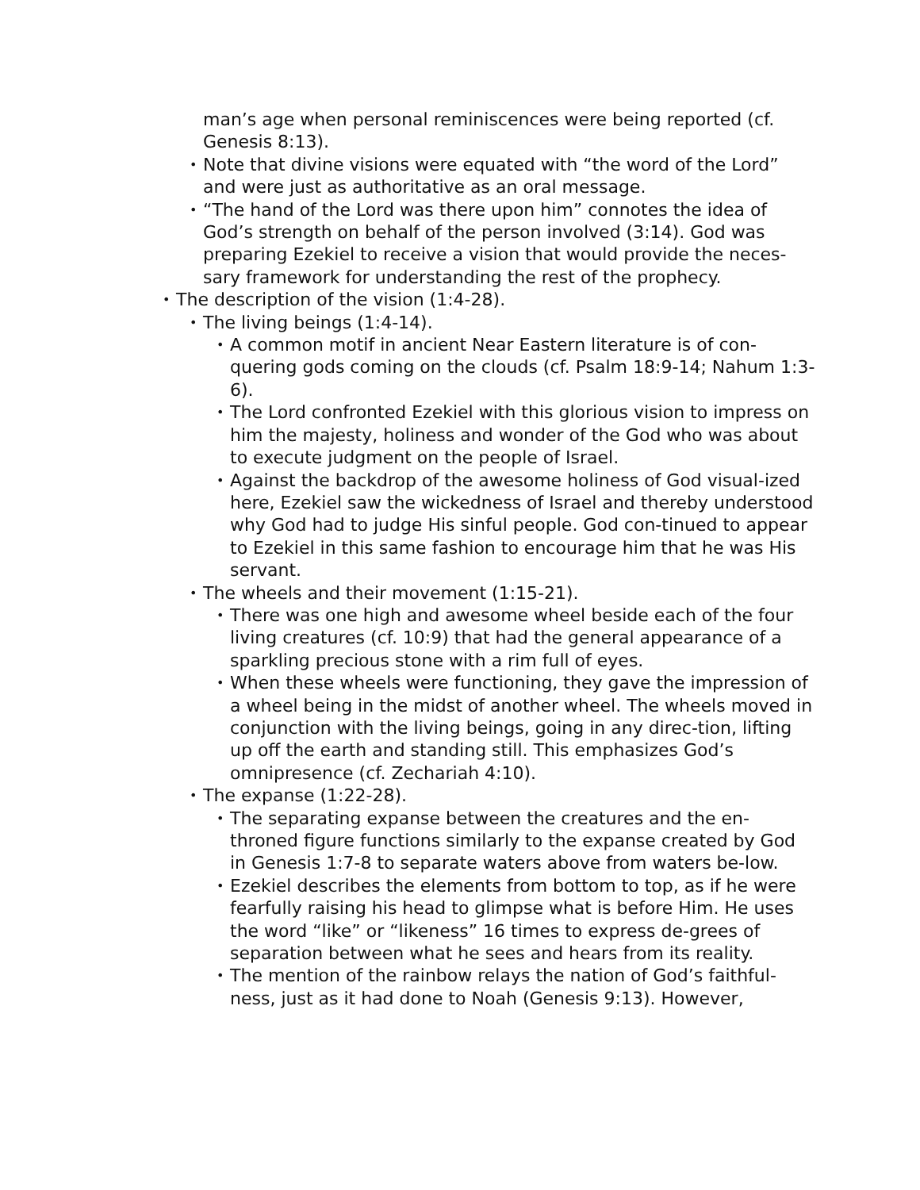man’s age when personal reminiscences were being reported (cf. Genesis 8:13).
• Note that divine visions were equated with “the word of the Lord” and were just as authoritative as an oral message.
• “The hand of the Lord was there upon him” connotes the idea of God’s strength on behalf of the person involved (3:14). God was preparing Ezekiel to receive a vision that would provide the neces-sary framework for understanding the rest of the prophecy.
• The description of the vision (1:4-28).
• The living beings (1:4-14).
• A common motif in ancient Near Eastern literature is of con-quering gods coming on the clouds (cf. Psalm 18:9-14; Nahum 1:3-6).
• The Lord confronted Ezekiel with this glorious vision to impress on him the majesty, holiness and wonder of the God who was about to execute judgment on the people of Israel.
• Against the backdrop of the awesome holiness of God visual-ized here, Ezekiel saw the wickedness of Israel and thereby understood why God had to judge His sinful people. God con-tinued to appear to Ezekiel in this same fashion to encourage him that he was His servant.
• The wheels and their movement (1:15-21).
• There was one high and awesome wheel beside each of the four living creatures (cf. 10:9) that had the general appearance of a sparkling precious stone with a rim full of eyes.
• When these wheels were functioning, they gave the impression of a wheel being in the midst of another wheel. The wheels moved in conjunction with the living beings, going in any direc-tion, lifting up off the earth and standing still. This emphasizes God’s omnipresence (cf. Zechariah 4:10).
• The expanse (1:22-28).
• The separating expanse between the creatures and the en-throned figure functions similarly to the expanse created by God in Genesis 1:7-8 to separate waters above from waters be-low.
• Ezekiel describes the elements from bottom to top, as if he were fearfully raising his head to glimpse what is before Him. He uses the word “like” or “likeness” 16 times to express de-grees of separation between what he sees and hears from its reality.
• The mention of the rainbow relays the nation of God’s faithful-ness, just as it had done to Noah (Genesis 9:13). However,